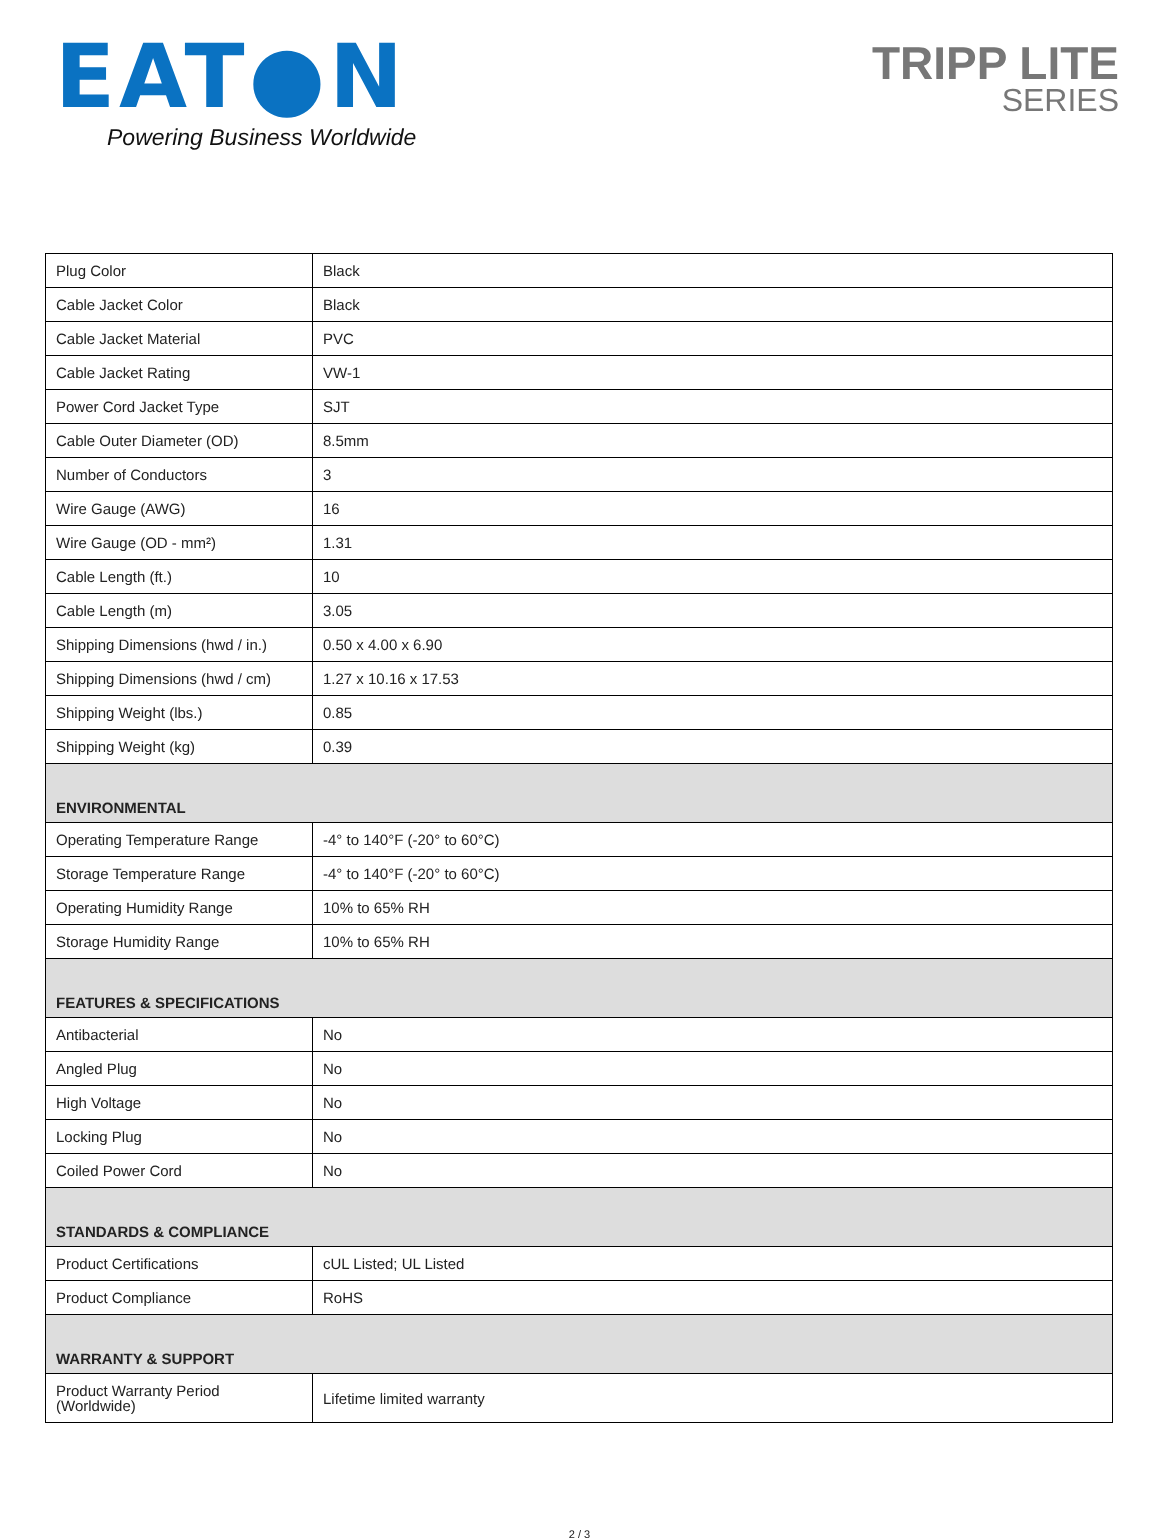EAT●N
Powering Business Worldwide
TRIPP LITE
SERIES
| Plug Color | Black |
| Cable Jacket Color | Black |
| Cable Jacket Material | PVC |
| Cable Jacket Rating | VW-1 |
| Power Cord Jacket Type | SJT |
| Cable Outer Diameter (OD) | 8.5mm |
| Number of Conductors | 3 |
| Wire Gauge (AWG) | 16 |
| Wire Gauge (OD - mm²) | 1.31 |
| Cable Length (ft.) | 10 |
| Cable Length (m) | 3.05 |
| Shipping Dimensions (hwd / in.) | 0.50 x 4.00 x 6.90 |
| Shipping Dimensions (hwd / cm) | 1.27 x 10.16 x 17.53 |
| Shipping Weight (lbs.) | 0.85 |
| Shipping Weight (kg) | 0.39 |
| ENVIRONMENTAL | |
| Operating Temperature Range | -4° to 140°F (-20° to 60°C) |
| Storage Temperature Range | -4° to 140°F (-20° to 60°C) |
| Operating Humidity Range | 10% to 65% RH |
| Storage Humidity Range | 10% to 65% RH |
| FEATURES & SPECIFICATIONS | |
| Antibacterial | No |
| Angled Plug | No |
| High Voltage | No |
| Locking Plug | No |
| Coiled Power Cord | No |
| STANDARDS & COMPLIANCE | |
| Product Certifications | cUL Listed; UL Listed |
| Product Compliance | RoHS |
| WARRANTY & SUPPORT | |
| Product Warranty Period (Worldwide) | Lifetime limited warranty |
2 / 3